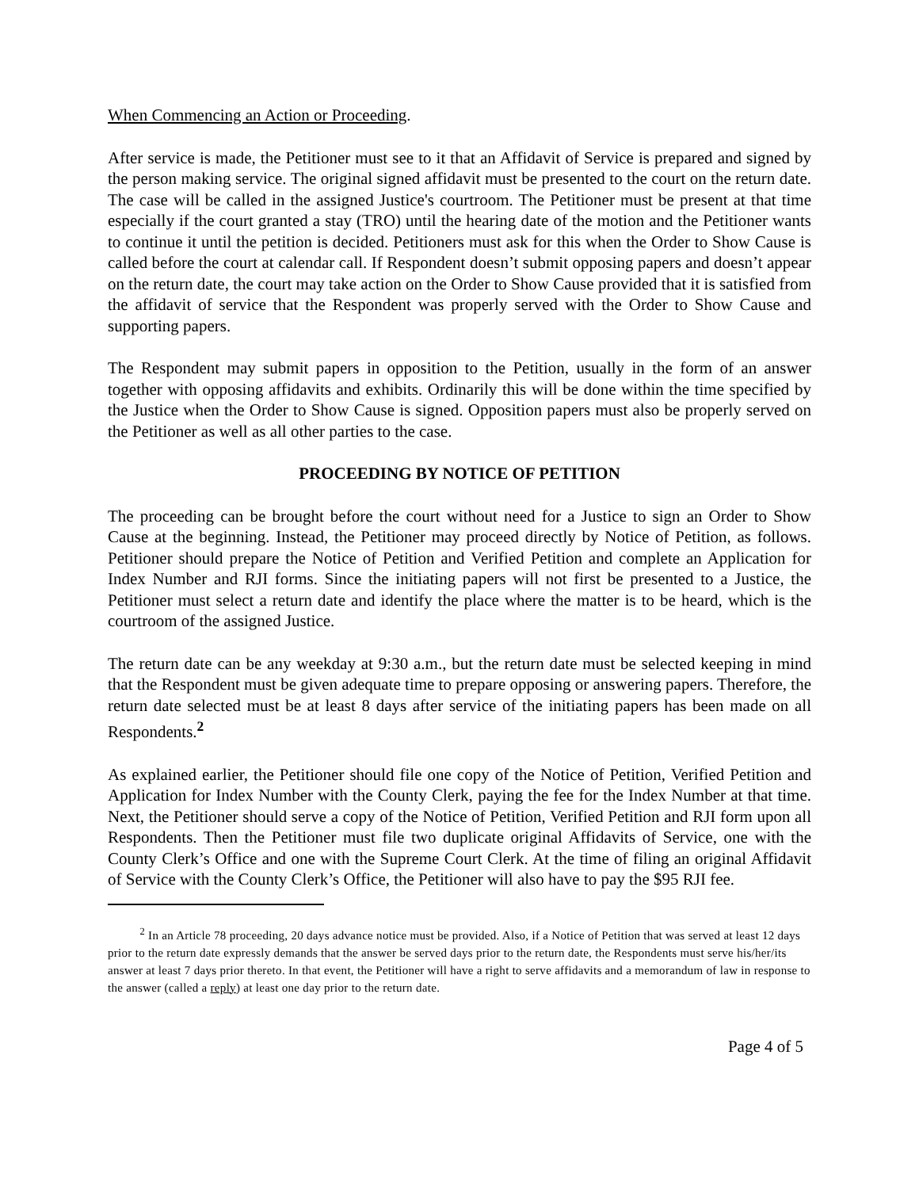When Commencing an Action or Proceeding.
After service is made, the Petitioner must see to it that an Affidavit of Service is prepared and signed by the person making service. The original signed affidavit must be presented to the court on the return date. The case will be called in the assigned Justice's courtroom. The Petitioner must be present at that time especially if the court granted a stay (TRO) until the hearing date of the motion and the Petitioner wants to continue it until the petition is decided. Petitioners must ask for this when the Order to Show Cause is called before the court at calendar call. If Respondent doesn’t submit opposing papers and doesn’t appear on the return date, the court may take action on the Order to Show Cause provided that it is satisfied from the affidavit of service that the Respondent was properly served with the Order to Show Cause and supporting papers.
The Respondent may submit papers in opposition to the Petition, usually in the form of an answer together with opposing affidavits and exhibits. Ordinarily this will be done within the time specified by the Justice when the Order to Show Cause is signed. Opposition papers must also be properly served on the Petitioner as well as all other parties to the case.
PROCEEDING BY NOTICE OF PETITION
The proceeding can be brought before the court without need for a Justice to sign an Order to Show Cause at the beginning. Instead, the Petitioner may proceed directly by Notice of Petition, as follows. Petitioner should prepare the Notice of Petition and Verified Petition and complete an Application for Index Number and RJI forms. Since the initiating papers will not first be presented to a Justice, the Petitioner must select a return date and identify the place where the matter is to be heard, which is the courtroom of the assigned Justice.
The return date can be any weekday at 9:30 a.m., but the return date must be selected keeping in mind that the Respondent must be given adequate time to prepare opposing or answering papers. Therefore, the return date selected must be at least 8 days after service of the initiating papers has been made on all Respondents.<sup>2</sup>
As explained earlier, the Petitioner should file one copy of the Notice of Petition, Verified Petition and Application for Index Number with the County Clerk, paying the fee for the Index Number at that time. Next, the Petitioner should serve a copy of the Notice of Petition, Verified Petition and RJI form upon all Respondents. Then the Petitioner must file two duplicate original Affidavits of Service, one with the County Clerk’s Office and one with the Supreme Court Clerk. At the time of filing an original Affidavit of Service with the County Clerk’s Office, the Petitioner will also have to pay the $95 RJI fee.
<sup>2</sup> In an Article 78 proceeding, 20 days advance notice must be provided. Also, if a Notice of Petition that was served at least 12 days prior to the return date expressly demands that the answer be served days prior to the return date, the Respondents must serve his/her/its answer at least 7 days prior thereto. In that event, the Petitioner will have a right to serve affidavits and a memorandum of law in response to the answer (called a reply) at least one day prior to the return date.
Page 4 of 5